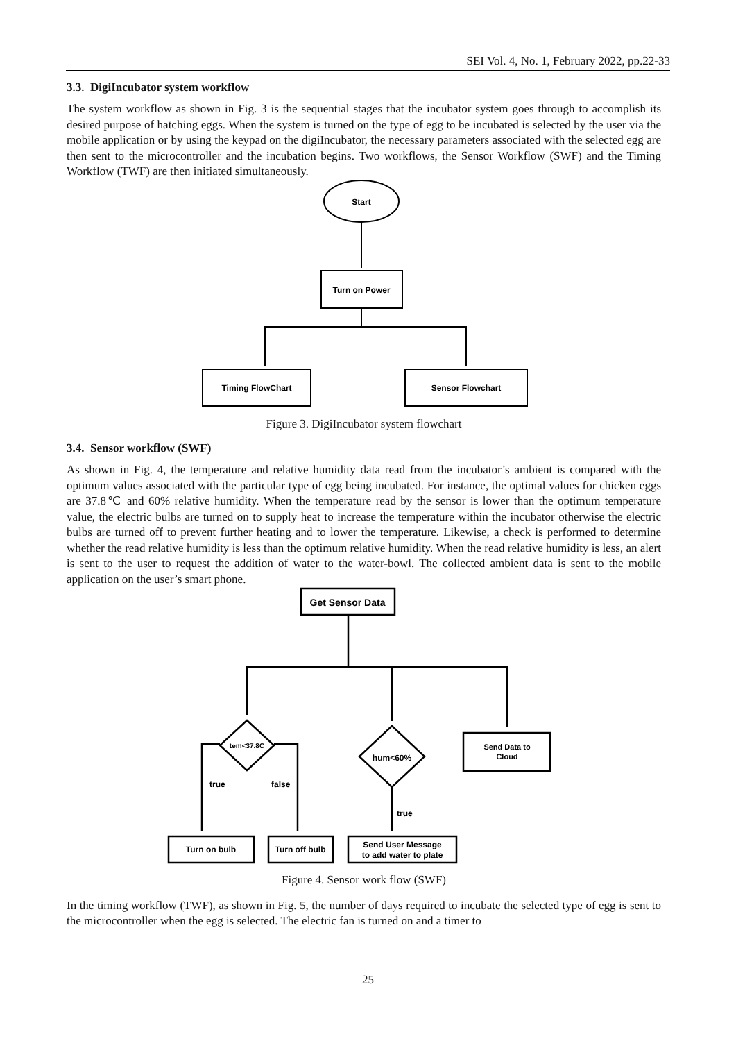SEI Vol. 4, No. 1, February 2022, pp.22-33
3.3. DigiIncubator system workflow
The system workflow as shown in Fig. 3 is the sequential stages that the incubator system goes through to accomplish its desired purpose of hatching eggs. When the system is turned on the type of egg to be incubated is selected by the user via the mobile application or by using the keypad on the digiIncubator, the necessary parameters associated with the selected egg are then sent to the microcontroller and the incubation begins. Two workflows, the Sensor Workflow (SWF) and the Timing Workflow (TWF) are then initiated simultaneously.
Start
Turn on Power
Timing FlowChart
Sensor Flowchart
Figure 3. DigiIncubator system flowchart
3.4. Sensor workflow (SWF)
As shown in Fig. 4, the temperature and relative humidity data read from the incubator’s ambient is compared with the optimum values associated with the particular type of egg being incubated. For instance, the optimal values for chicken eggs are 37.8℃ and 60% relative humidity. When the temperature read by the sensor is lower than the optimum temperature value, the electric bulbs are turned on to supply heat to increase the temperature within the incubator otherwise the electric bulbs are turned off to prevent further heating and to lower the temperature. Likewise, a check is performed to determine whether the read relative humidity is less than the optimum relative humidity. When the read relative humidity is less, an alert is sent to the user to request the addition of water to the water-bowl. The collected ambient data is sent to the mobile application on the user’s smart phone.
Get Sensor Data
tem<37.8C
hum<60%
Send Data to
Cloud
true
false
true
Turn on bulb
Turn off bulb
Send User Message
to add water to plate
Figure 4. Sensor work flow (SWF)
In the timing workflow (TWF), as shown in Fig. 5, the number of days required to incubate the selected type of egg is sent to the microcontroller when the egg is selected. The electric fan is turned on and a timer to
25